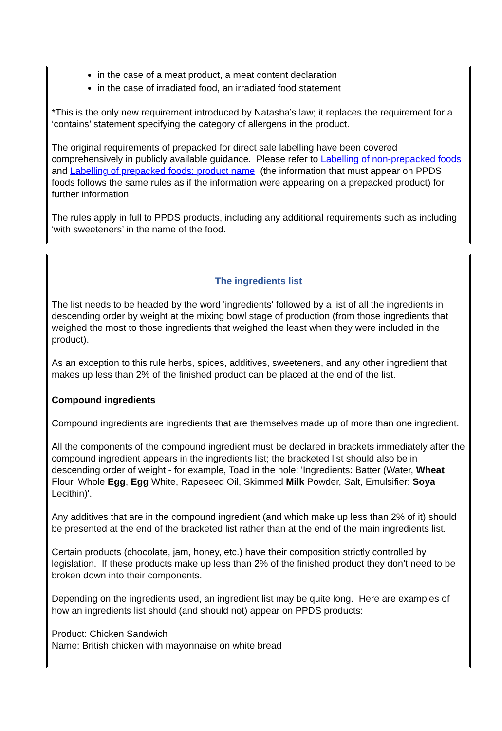in the case of a meat product, a meat content declaration
in the case of irradiated food, an irradiated food statement
*This is the only new requirement introduced by Natasha’s law; it replaces the requirement for a ‘contains’ statement specifying the category of allergens in the product.
The original requirements of prepacked for direct sale labelling have been covered comprehensively in publicly available guidance. Please refer to Labelling of non-prepacked foods and Labelling of prepacked foods: product name (the information that must appear on PPDS foods follows the same rules as if the information were appearing on a prepacked product) for further information.
The rules apply in full to PPDS products, including any additional requirements such as including ‘with sweeteners’ in the name of the food.
The ingredients list
The list needs to be headed by the word 'ingredients' followed by a list of all the ingredients in descending order by weight at the mixing bowl stage of production (from those ingredients that weighed the most to those ingredients that weighed the least when they were included in the product).
As an exception to this rule herbs, spices, additives, sweeteners, and any other ingredient that makes up less than 2% of the finished product can be placed at the end of the list.
Compound ingredients
Compound ingredients are ingredients that are themselves made up of more than one ingredient.
All the components of the compound ingredient must be declared in brackets immediately after the compound ingredient appears in the ingredients list; the bracketed list should also be in descending order of weight - for example, Toad in the hole: 'Ingredients: Batter (Water, Wheat Flour, Whole Egg, Egg White, Rapeseed Oil, Skimmed Milk Powder, Salt, Emulsifier: Soya Lecithin)'.
Any additives that are in the compound ingredient (and which make up less than 2% of it) should be presented at the end of the bracketed list rather than at the end of the main ingredients list.
Certain products (chocolate, jam, honey, etc.) have their composition strictly controlled by legislation. If these products make up less than 2% of the finished product they don’t need to be broken down into their components.
Depending on the ingredients used, an ingredient list may be quite long. Here are examples of how an ingredients list should (and should not) appear on PPDS products:
Product: Chicken Sandwich
Name: British chicken with mayonnaise on white bread